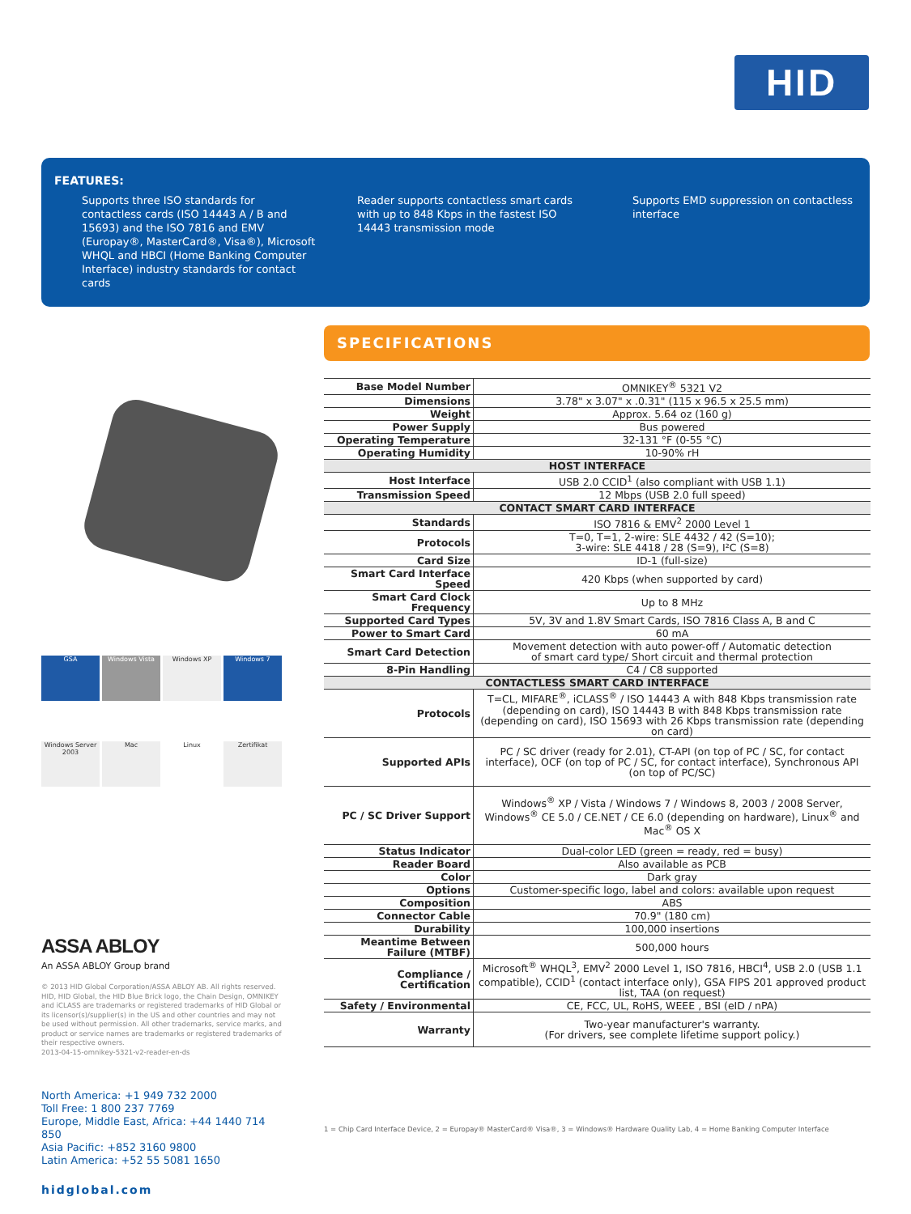HID
FEATURES:
Supports three ISO standards for contactless cards (ISO 14443 A / B and 15693) and the ISO 7816 and EMV (Europay®, MasterCard®, Visa®), Microsoft WHQL and HBCI (Home Banking Computer Interface) industry standards for contact cards
Reader supports contactless smart cards with up to 848 Kbps in the fastest ISO 14443 transmission mode
Supports EMD suppression on contactless interface
SPECIFICATIONS
GSA Windows Vista Windows XP Windows 7 Windows Server 2003 Mac Linux Zertifikat
| Base Model Number | OMNIKEY<sup>®</sup> 5321 V2 |
| Dimensions | 3.78" x 3.07" x .0.31" (115 x 96.5 x 25.5 mm) |
| Weight | Approx. 5.64 oz (160 g) |
| Power Supply | Bus powered |
| Operating Temperature | 32-131 °F (0-55 °C) |
| Operating Humidity | 10-90% rH |
| HOST INTERFACE | |
| Host Interface | USB 2.0 CCID<sup>1</sup> (also compliant with USB 1.1) |
| Transmission Speed | 12 Mbps (USB 2.0 full speed) |
| CONTACT SMART CARD INTERFACE | |
| Standards | ISO 7816 & EMV<sup>2</sup> 2000 Level 1 |
| Protocols | T=0, T=1, 2-wire: SLE 4432 / 42 (S=10); 3-wire: SLE 4418 / 28 (S=9), I²C (S=8) |
| Card Size | ID-1 (full-size) |
| Smart Card Interface Speed | 420 Kbps (when supported by card) |
| Smart Card Clock Frequency | Up to 8 MHz |
| Supported Card Types | 5V, 3V and 1.8V Smart Cards, ISO 7816 Class A, B and C |
| Power to Smart Card | 60 mA |
| Smart Card Detection | Movement detection with auto power-off / Automatic detection of smart card type/ Short circuit and thermal protection |
| 8-Pin Handling | C4 / C8 supported |
| CONTACTLESS SMART CARD INTERFACE | |
| Protocols | T=CL, MIFARE<sup>®</sup>, iCLASS<sup>®</sup> / ISO 14443 A with 848 Kbps transmission rate (depending on card), ISO 14443 B with 848 Kbps transmission rate (depending on card), ISO 15693 with 26 Kbps transmission rate (depending on card) |
| Supported APIs | PC / SC driver (ready for 2.01), CT-API (on top of PC / SC, for contact interface), OCF (on top of PC / SC, for contact interface), Synchronous API (on top of PC/SC) |
| PC / SC Driver Support | Windows<sup>®</sup> XP / Vista / Windows 7 / Windows 8, 2003 / 2008 Server, Windows<sup>®</sup> CE 5.0 / CE.NET / CE 6.0 (depending on hardware), Linux<sup>®</sup> and Mac<sup>®</sup> OS X |
| Status Indicator | Dual-color LED (green = ready, red = busy) |
| Reader Board | Also available as PCB |
| Color | Dark gray |
| Options | Customer-specific logo, label and colors: available upon request |
| Composition | ABS |
| Connector Cable | 70.9" (180 cm) |
| Durability | 100,000 insertions |
| Meantime Between Failure (MTBF) | 500,000 hours |
| Compliance / Certification | Microsoft<sup>®</sup> WHQL<sup>3</sup>, EMV<sup>2</sup> 2000 Level 1, ISO 7816, HBCI<sup>4</sup>, USB 2.0 (USB 1.1 compatible), CCID<sup>1</sup> (contact interface only), GSA FIPS 201 approved product list, TAA (on request) |
| Safety / Environmental | CE, FCC, UL, RoHS, WEEE , BSI (eID / nPA) |
| Warranty | Two-year manufacturer's warranty. (For drivers, see complete lifetime support policy.) |
1 = Chip Card Interface Device, 2 = Europay® MasterCard® Visa®, 3 = Windows® Hardware Quality Lab, 4 = Home Banking Computer Interface
ASSA ABLOY
An ASSA ABLOY Group brand
© 2013 HID Global Corporation/ASSA ABLOY AB. All rights reserved. HID, HID Global, the HID Blue Brick logo, the Chain Design, OMNIKEY and iCLASS are trademarks or registered trademarks of HID Global or its licensor(s)/supplier(s) in the US and other countries and may not be used without permission. All other trademarks, service marks, and product or service names are trademarks or registered trademarks of their respective owners.
2013-04-15-omnikey-5321-v2-reader-en-ds
North America: +1 949 732 2000
Toll Free: 1 800 237 7769
Europe, Middle East, Africa: +44 1440 714 850
Asia Pacific: +852 3160 9800
Latin America: +52 55 5081 1650
hidglobal.com